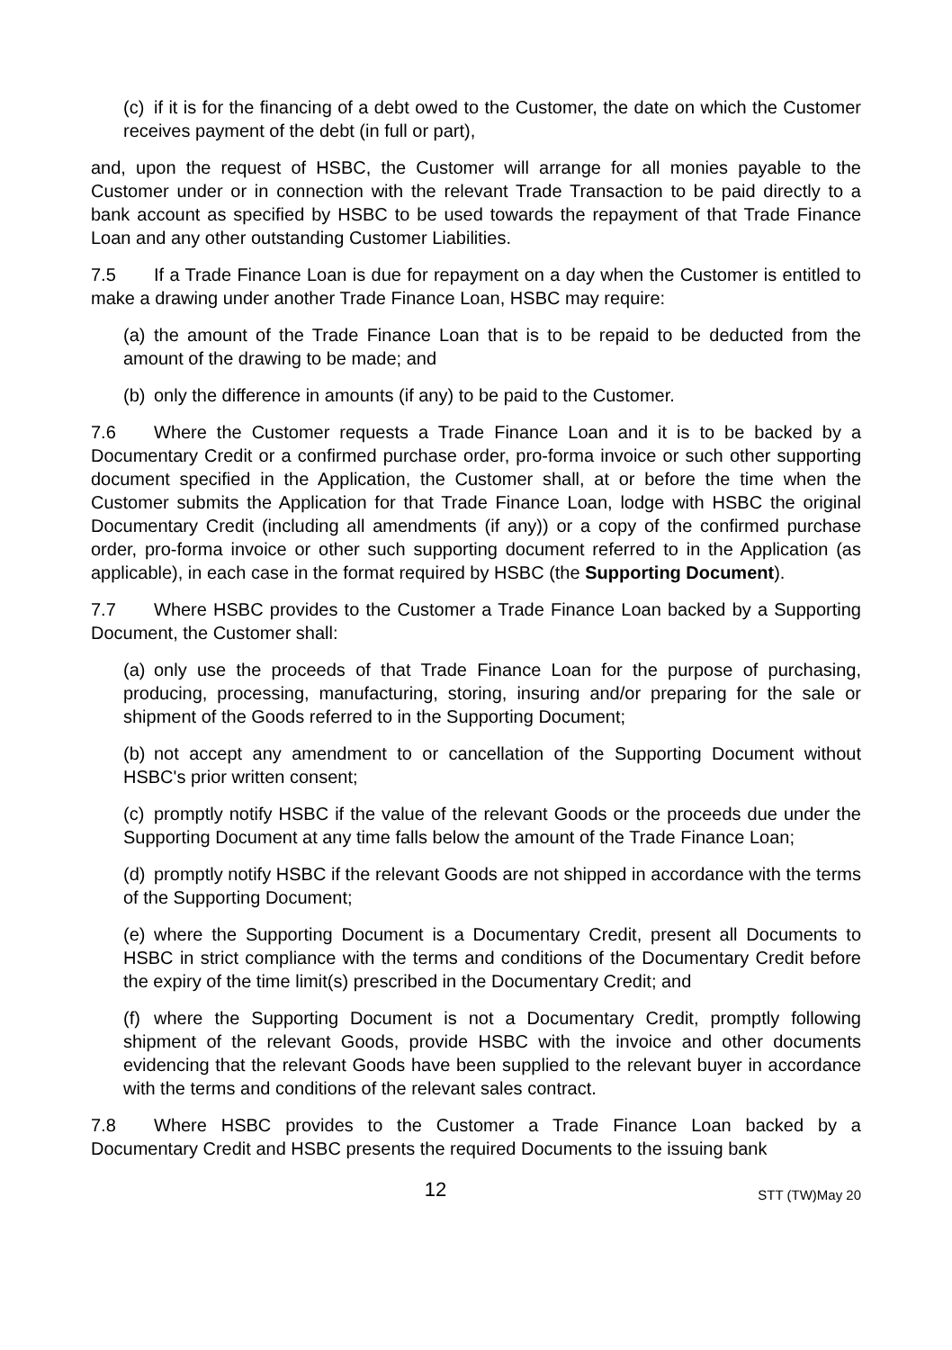(c) if it is for the financing of a debt owed to the Customer, the date on which the Customer receives payment of the debt (in full or part),
and, upon the request of HSBC, the Customer will arrange for all monies payable to the Customer under or in connection with the relevant Trade Transaction to be paid directly to a bank account as specified by HSBC to be used towards the repayment of that Trade Finance Loan and any other outstanding Customer Liabilities.
7.5 If a Trade Finance Loan is due for repayment on a day when the Customer is entitled to make a drawing under another Trade Finance Loan, HSBC may require:
(a) the amount of the Trade Finance Loan that is to be repaid to be deducted from the amount of the drawing to be made; and
(b) only the difference in amounts (if any) to be paid to the Customer.
7.6 Where the Customer requests a Trade Finance Loan and it is to be backed by a Documentary Credit or a confirmed purchase order, pro-forma invoice or such other supporting document specified in the Application, the Customer shall, at or before the time when the Customer submits the Application for that Trade Finance Loan, lodge with HSBC the original Documentary Credit (including all amendments (if any)) or a copy of the confirmed purchase order, pro-forma invoice or other such supporting document referred to in the Application (as applicable), in each case in the format required by HSBC (the Supporting Document).
7.7 Where HSBC provides to the Customer a Trade Finance Loan backed by a Supporting Document, the Customer shall:
(a) only use the proceeds of that Trade Finance Loan for the purpose of purchasing, producing, processing, manufacturing, storing, insuring and/or preparing for the sale or shipment of the Goods referred to in the Supporting Document;
(b) not accept any amendment to or cancellation of the Supporting Document without HSBC's prior written consent;
(c) promptly notify HSBC if the value of the relevant Goods or the proceeds due under the Supporting Document at any time falls below the amount of the Trade Finance Loan;
(d) promptly notify HSBC if the relevant Goods are not shipped in accordance with the terms of the Supporting Document;
(e) where the Supporting Document is a Documentary Credit, present all Documents to HSBC in strict compliance with the terms and conditions of the Documentary Credit before the expiry of the time limit(s) prescribed in the Documentary Credit; and
(f) where the Supporting Document is not a Documentary Credit, promptly following shipment of the relevant Goods, provide HSBC with the invoice and other documents evidencing that the relevant Goods have been supplied to the relevant buyer in accordance with the terms and conditions of the relevant sales contract.
7.8 Where HSBC provides to the Customer a Trade Finance Loan backed by a Documentary Credit and HSBC presents the required Documents to the issuing bank
12
STT (TW)May 20